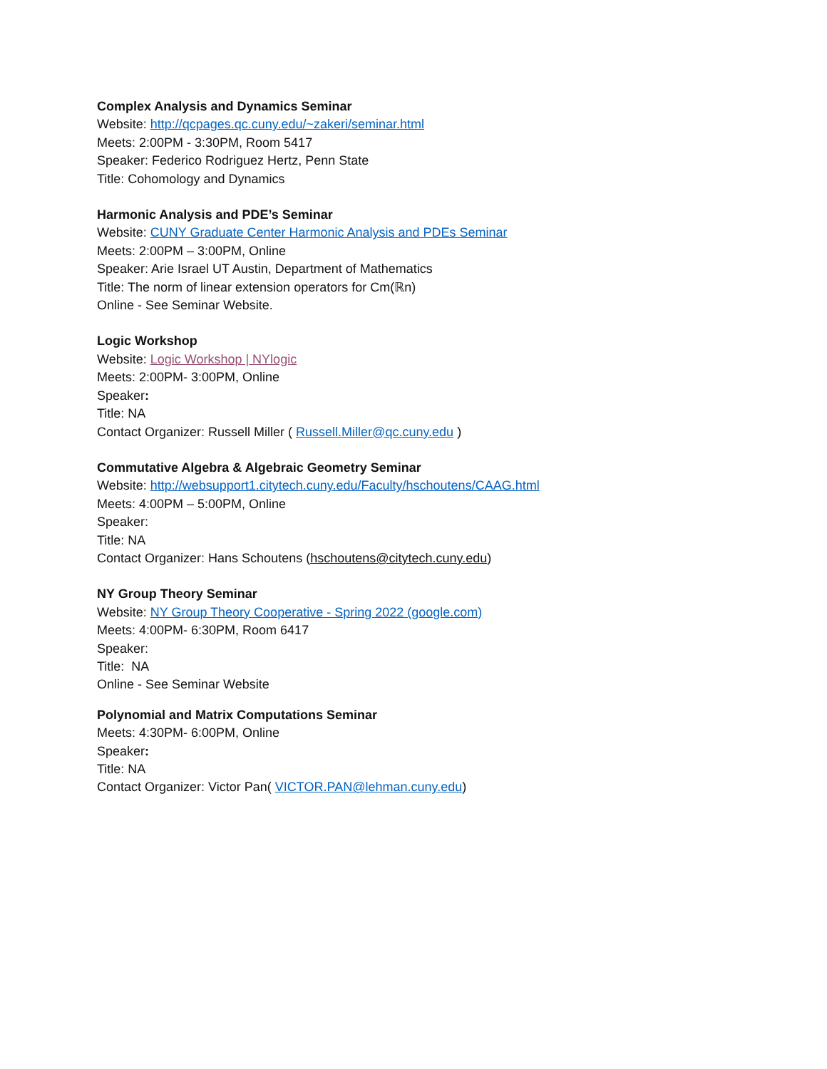Complex Analysis and Dynamics Seminar
Website: http://qcpages.qc.cuny.edu/~zakeri/seminar.html
Meets: 2:00PM - 3:30PM, Room 5417
Speaker: Federico Rodriguez Hertz, Penn State
Title: Cohomology and Dynamics
Harmonic Analysis and PDE’s Seminar
Website: CUNY Graduate Center Harmonic Analysis and PDEs Seminar
Meets: 2:00PM – 3:00PM, Online
Speaker: Arie Israel UT Austin, Department of Mathematics
Title: The norm of linear extension operators for Cm(ℝn)
Online - See Seminar Website.
Logic Workshop
Website: Logic Workshop | NYlogic
Meets: 2:00PM- 3:00PM, Online
Speaker:
Title: NA
Contact Organizer: Russell Miller ( Russell.Miller@qc.cuny.edu )
Commutative Algebra & Algebraic Geometry Seminar
Website: http://websupport1.citytech.cuny.edu/Faculty/hschoutens/CAAG.html
Meets: 4:00PM – 5:00PM, Online
Speaker:
Title: NA
Contact Organizer: Hans Schoutens (hschoutens@citytech.cuny.edu)
NY Group Theory Seminar
Website: NY Group Theory Cooperative - Spring 2022 (google.com)
Meets: 4:00PM- 6:30PM, Room 6417
Speaker:
Title: NA
Online - See Seminar Website
Polynomial and Matrix Computations Seminar
Meets: 4:30PM- 6:00PM, Online
Speaker:
Title: NA
Contact Organizer: Victor Pan( VICTOR.PAN@lehman.cuny.edu)